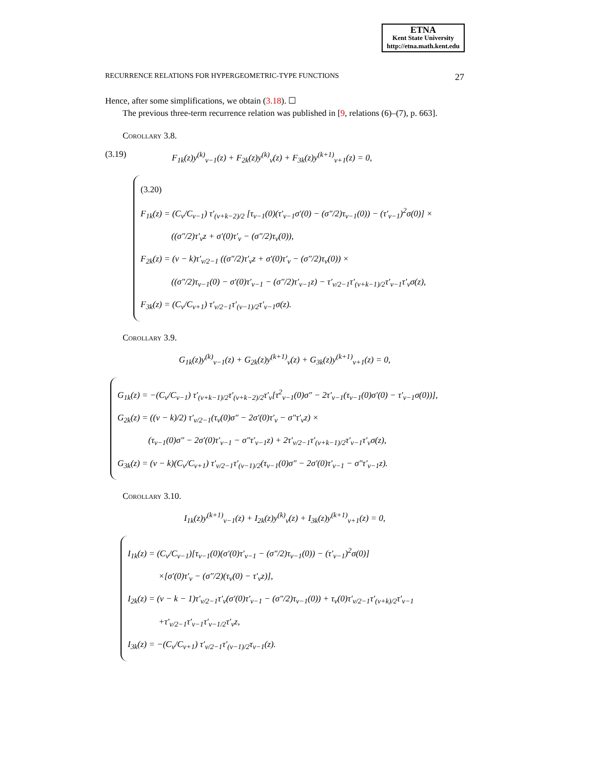ETNA
Kent State University
http://etna.math.kent.edu
RECURRENCE RELATIONS FOR HYPERGEOMETRIC-TYPE FUNCTIONS 27
Hence, after some simplifications, we obtain (3.18). ☐
The previous three-term recurrence relation was published in [9, relations (6)–(7), p. 663].
Corollary 3.8.
(3.19) F<sub>1k</sub>(z)y<sup>(k)</sup><sub>ν−1</sub>(z) + F<sub>2k</sub>(z)y<sup>(k)</sup><sub>ν</sub>(z) + F<sub>3k</sub>(z)y<sup>(k+1)</sup><sub>ν+1</sub>(z) = 0,
(3.20)
F<sub>1k</sub>(z) = (C<sub>ν</sub>/C<sub>ν−1</sub>) τ′<sub>(ν+k−2)/2</sub> [τ<sub>ν−1</sub>(0)(τ′<sub>ν−1</sub>σ′(0) − (σ″/2)τ<sub>ν−1</sub>(0)) − (τ′<sub>ν−1</sub>)<sup>2</sup>σ(0)] ×
((σ″/2)τ′<sub>ν</sub>z + σ′(0)τ′<sub>ν</sub> − (σ″/2)τ<sub>ν</sub>(0)),
F<sub>2k</sub>(z) = (ν − k)τ′<sub>ν/2−1</sub> ((σ″/2)τ′<sub>ν</sub>z + σ′(0)τ′<sub>ν</sub> − (σ″/2)τ<sub>ν</sub>(0)) ×
((σ″/2)τ<sub>ν−1</sub>(0) − σ′(0)τ′<sub>ν−1</sub> − (σ″/2)τ′<sub>ν−1</sub>z) − τ′<sub>ν/2−1</sub>τ′<sub>(ν+k−1)/2</sub>τ′<sub>ν−1</sub>τ′<sub>ν</sub>σ(z),
F<sub>3k</sub>(z) = (C<sub>ν</sub>/C<sub>ν+1</sub>) τ′<sub>ν/2−1</sub>τ′<sub>(ν−1)/2</sub>τ′<sub>ν−1</sub>σ(z).
Corollary 3.9.
G<sub>1k</sub>(z)y<sup>(k)</sup><sub>ν−1</sub>(z) + G<sub>2k</sub>(z)y<sup>(k+1)</sup><sub>ν</sub>(z) + G<sub>3k</sub>(z)y<sup>(k+1)</sup><sub>ν+1</sub>(z) = 0,
G<sub>1k</sub>(z) = −(C<sub>ν</sub>/C<sub>ν−1</sub>) τ′<sub>(ν+k−1)/2</sub>τ′<sub>(ν+k−2)/2</sub>τ′<sub>ν</sub>[τ<sup>2</sup><sub>ν−1</sub>(0)σ″ − 2τ′<sub>ν−1</sub>(τ<sub>ν−1</sub>(0)σ′(0) − τ′<sub>ν−1</sub>σ(0))],
G<sub>2k</sub>(z) = ((ν − k)/2) τ′<sub>ν/2−1</sub>(τ<sub>ν</sub>(0)σ″ − 2σ′(0)τ′<sub>ν</sub> − σ″τ′<sub>ν</sub>z) ×
(τ<sub>ν−1</sub>(0)σ″ − 2σ′(0)τ′<sub>ν−1</sub> − σ″τ′<sub>ν−1</sub>z) + 2τ′<sub>ν/2−1</sub>τ′<sub>(ν+k−1)/2</sub>τ′<sub>ν−1</sub>τ′<sub>ν</sub>σ(z),
G<sub>3k</sub>(z) = (ν − k)(C<sub>ν</sub>/C<sub>ν+1</sub>) τ′<sub>ν/2−1</sub>τ′<sub>(ν−1)/2</sub>(τ<sub>ν−1</sub>(0)σ″ − 2σ′(0)τ′<sub>ν−1</sub> − σ″τ′<sub>ν−1</sub>z).
Corollary 3.10.
I<sub>1k</sub>(z)y<sup>(k+1)</sup><sub>ν−1</sub>(z) + I<sub>2k</sub>(z)y<sup>(k)</sup><sub>ν</sub>(z) + I<sub>3k</sub>(z)y<sup>(k+1)</sup><sub>ν+1</sub>(z) = 0,
I<sub>1k</sub>(z) = (C<sub>ν</sub>/C<sub>ν−1</sub>)[τ<sub>ν−1</sub>(0)(σ′(0)τ′<sub>ν−1</sub> − (σ″/2)τ<sub>ν−1</sub>(0)) − (τ′<sub>ν−1</sub>)<sup>2</sup>σ(0)]
×[σ′(0)τ′<sub>ν</sub> − (σ″/2)(τ<sub>ν</sub>(0) − τ′<sub>ν</sub>z)],
I<sub>2k</sub>(z) = (ν − k − 1)τ′<sub>ν/2−1</sub>τ′<sub>ν</sub>(σ′(0)τ′<sub>ν−1</sub> − (σ″/2)τ<sub>ν−1</sub>(0)) + τ<sub>ν</sub>(0)τ′<sub>ν/2−1</sub>τ′<sub>(ν+k)/2</sub>τ′<sub>ν−1</sub>
+τ′<sub>ν/2−1</sub>τ′<sub>ν−1</sub>τ′<sub>ν−1/2</sub>τ′<sub>ν</sub>z,
I<sub>3k</sub>(z) = −(C<sub>ν</sub>/C<sub>ν+1</sub>) τ′<sub>ν/2−1</sub>τ′<sub>(ν−1)/2</sub>τ<sub>ν−1</sub>(z).